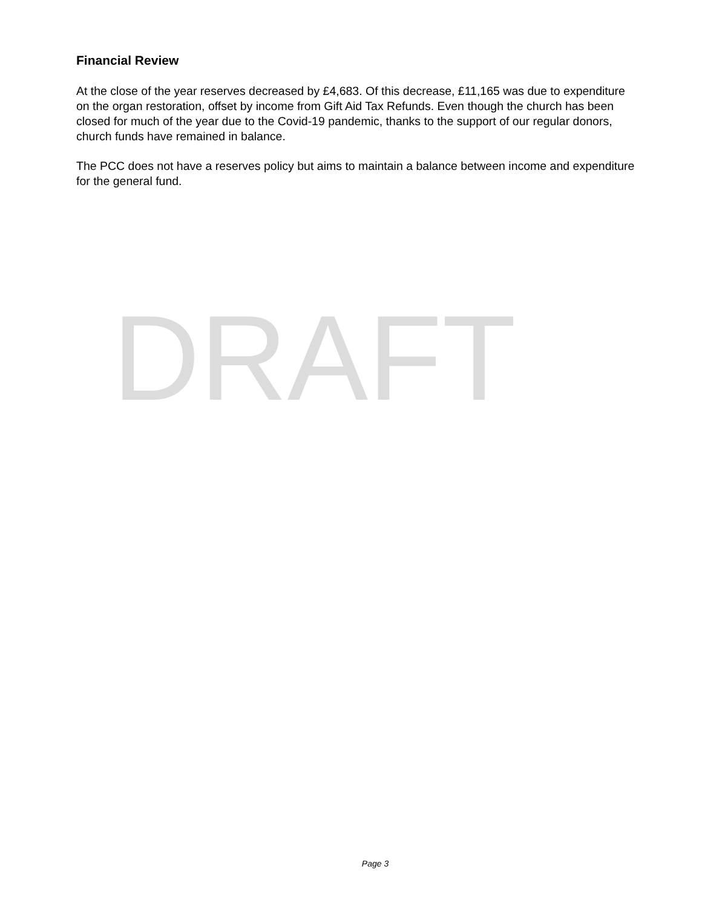Financial Review
At the close of the year reserves decreased by £4,683. Of this decrease, £11,165 was due to expenditure on the organ restoration, offset by income from Gift Aid Tax Refunds. Even though the church has been closed for much of the year due to the Covid-19 pandemic, thanks to the support of our regular donors, church funds have remained in balance.
The PCC does not have a reserves policy but aims to maintain a balance between income and expenditure for the general fund.
DRAFT
Page 3